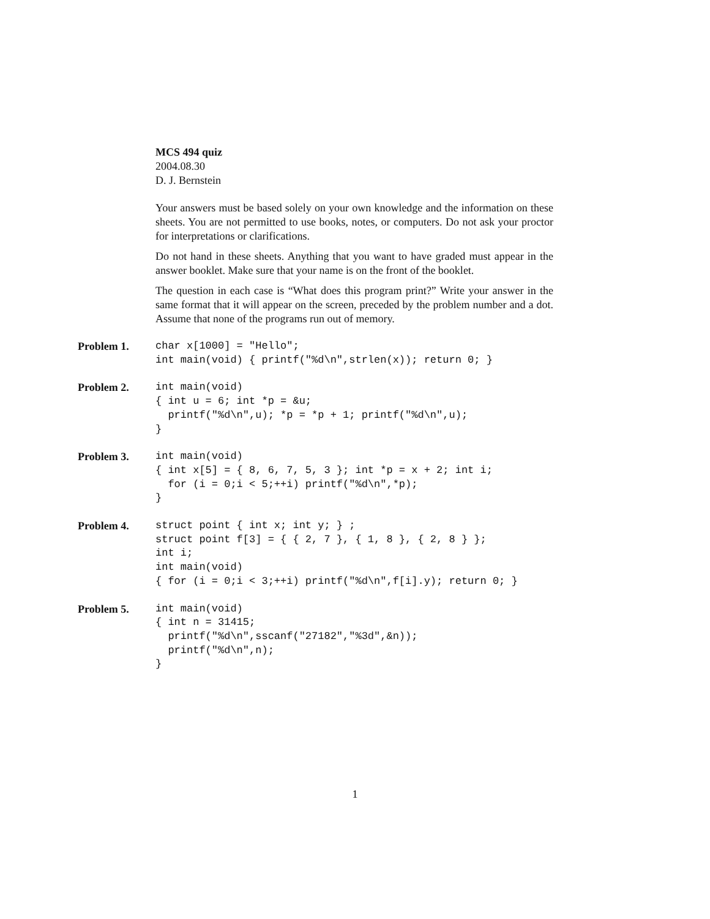MCS 494 quiz
2004.08.30
D. J. Bernstein
Your answers must be based solely on your own knowledge and the information on these sheets. You are not permitted to use books, notes, or computers. Do not ask your proctor for interpretations or clarifications.
Do not hand in these sheets. Anything that you want to have graded must appear in the answer booklet. Make sure that your name is on the front of the booklet.
The question in each case is “What does this program print?” Write your answer in the same format that it will appear on the screen, preceded by the problem number and a dot. Assume that none of the programs run out of memory.
Problem 1.
char x[1000] = "Hello";
int main(void) { printf("%d\n",strlen(x)); return 0; }
Problem 2.
int main(void)
{ int u = 6; int *p = &u;
  printf("%d\n",u); *p = *p + 1; printf("%d\n",u);
}
Problem 3.
int main(void)
{ int x[5] = { 8, 6, 7, 5, 3 }; int *p = x + 2; int i;
  for (i = 0;i < 5;++i) printf("%d\n",*p);
}
Problem 4.
struct point { int x; int y; } ;
struct point f[3] = { { 2, 7 }, { 1, 8 }, { 2, 8 } };
int i;
int main(void)
{ for (i = 0;i < 3;++i) printf("%d\n",f[i].y); return 0; }
Problem 5.
int main(void)
{ int n = 31415;
  printf("%d\n",sscanf("27182","%3d",&n));
  printf("%d\n",n);
}
1